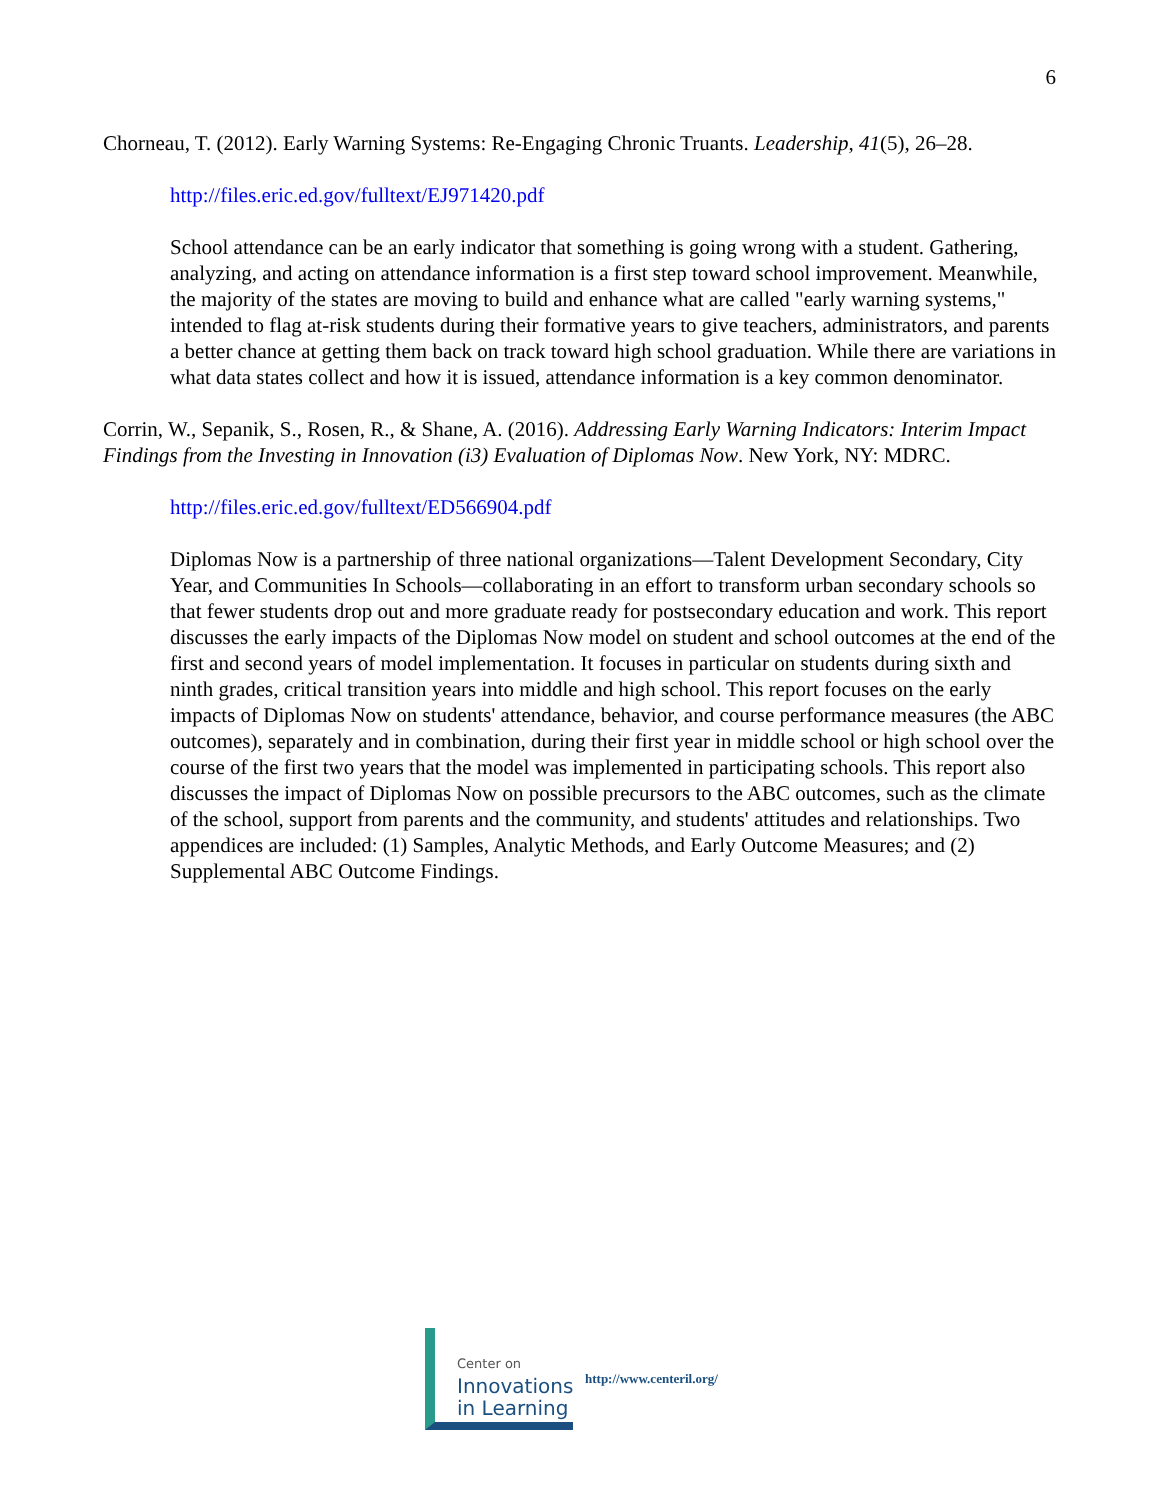6
Chorneau, T. (2012). Early Warning Systems: Re-Engaging Chronic Truants. Leadership, 41(5), 26–28.
http://files.eric.ed.gov/fulltext/EJ971420.pdf
School attendance can be an early indicator that something is going wrong with a student. Gathering, analyzing, and acting on attendance information is a first step toward school improvement. Meanwhile, the majority of the states are moving to build and enhance what are called "early warning systems," intended to flag at-risk students during their formative years to give teachers, administrators, and parents a better chance at getting them back on track toward high school graduation. While there are variations in what data states collect and how it is issued, attendance information is a key common denominator.
Corrin, W., Sepanik, S., Rosen, R., & Shane, A. (2016). Addressing Early Warning Indicators: Interim Impact Findings from the Investing in Innovation (i3) Evaluation of Diplomas Now. New York, NY: MDRC.
http://files.eric.ed.gov/fulltext/ED566904.pdf
Diplomas Now is a partnership of three national organizations—Talent Development Secondary, City Year, and Communities In Schools—collaborating in an effort to transform urban secondary schools so that fewer students drop out and more graduate ready for postsecondary education and work. This report discusses the early impacts of the Diplomas Now model on student and school outcomes at the end of the first and second years of model implementation. It focuses in particular on students during sixth and ninth grades, critical transition years into middle and high school. This report focuses on the early impacts of Diplomas Now on students' attendance, behavior, and course performance measures (the ABC outcomes), separately and in combination, during their first year in middle school or high school over the course of the first two years that the model was implemented in participating schools. This report also discusses the impact of Diplomas Now on possible precursors to the ABC outcomes, such as the climate of the school, support from parents and the community, and students' attitudes and relationships. Two appendices are included: (1) Samples, Analytic Methods, and Early Outcome Measures; and (2) Supplemental ABC Outcome Findings.
Center on
Innovations
in Learning
http://www.centeril.org/